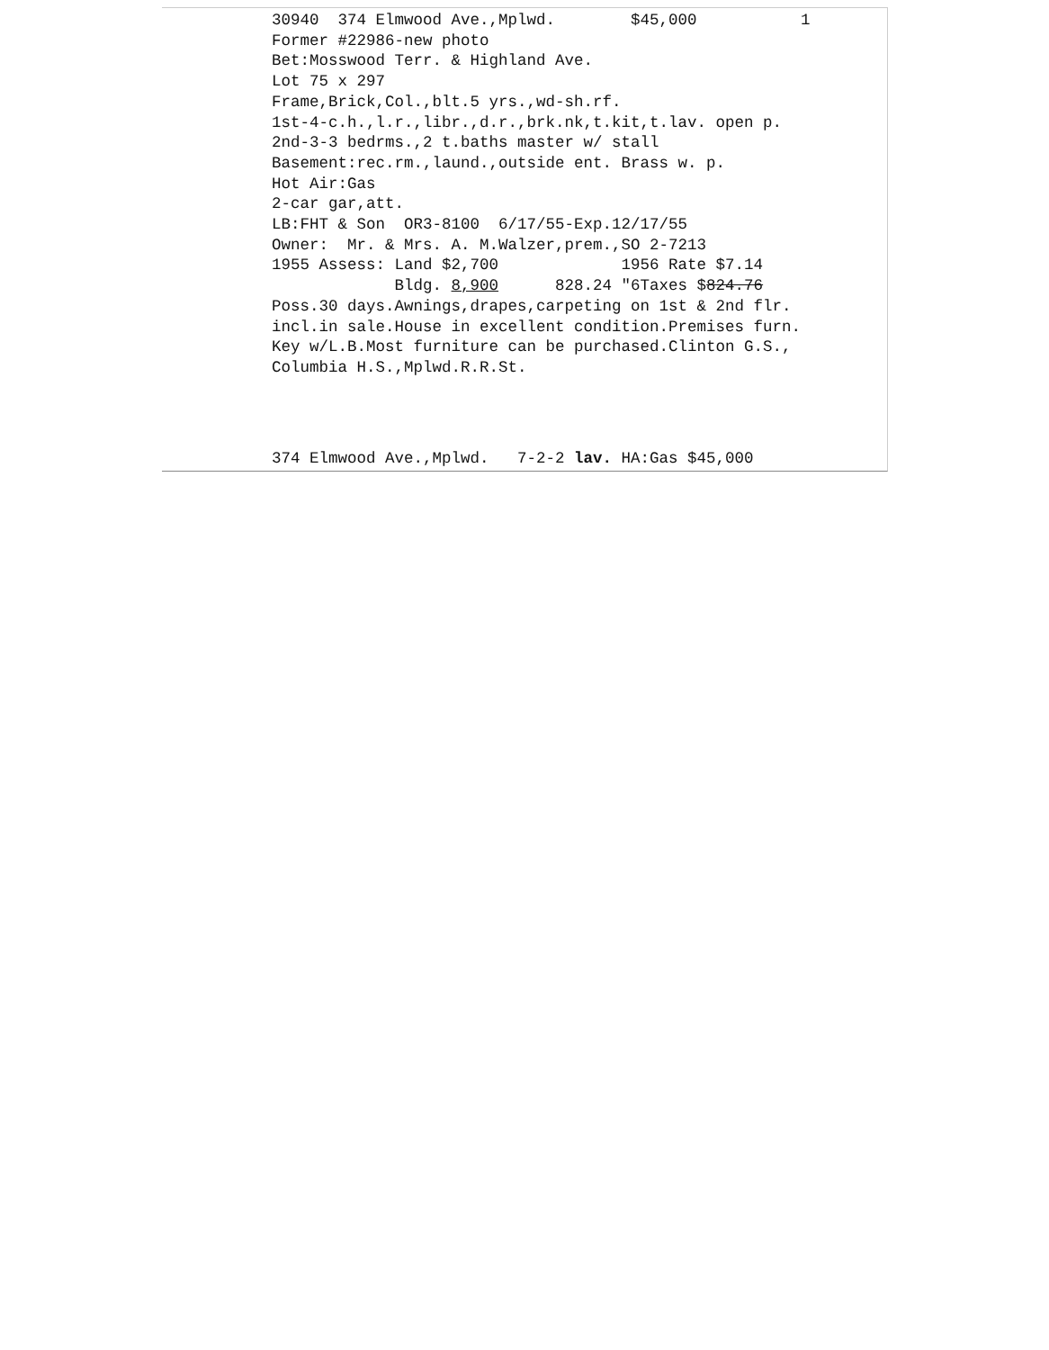30940 374 Elmwood Ave.,Mplwd. $45,000 1 Former #22986-new photo Bet:Mosswood Terr. & Highland Ave. Lot 75 x 297 Frame,Brick,Col.,blt.5 yrs.,wd-sh.rf. 1st-4-c.h.,l.r.,libr.,d.r.,brk.nk,t.kit,t.lav. open p. 2nd-3-3 bedrms.,2 t.baths master w/ stall Basement:rec.rm.,laund.,outside ent. Brass w. p. Hot Air:Gas 2-car gar,att. LB:FHT & Son OR3-8100 6/17/55-Exp.12/17/55 Owner: Mr. & Mrs. A. M.Walzer,prem.,SO 2-7213 1955 Assess: Land $2,700 1956 Rate $7.14 Bldg. 8,900 828.24 "6Taxes $824.76 Poss.30 days.Awnings,drapes,carpeting on 1st & 2nd flr. incl.in sale.House in excellent condition.Premises furn. Key w/L.B.Most furniture can be purchased.Clinton G.S., Columbia H.S.,Mplwd.R.R.St.
374 Elmwood Ave.,Mplwd. 7-2-2 lav. HA:Gas $45,000